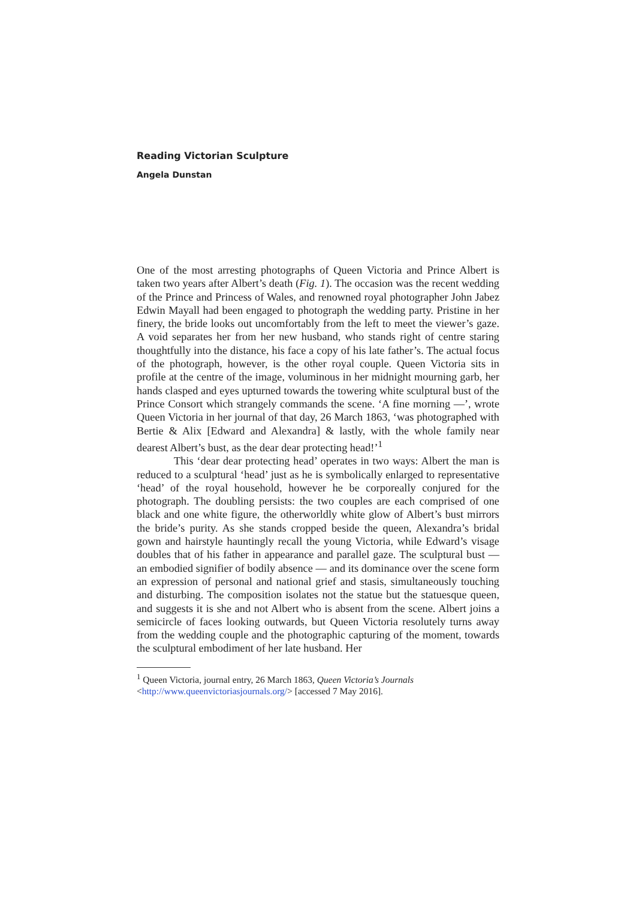Reading Victorian Sculpture
Angela Dunstan
One of the most arresting photographs of Queen Victoria and Prince Albert is taken two years after Albert’s death (Fig. 1). The occasion was the recent wedding of the Prince and Princess of Wales, and renowned royal photographer John Jabez Edwin Mayall had been engaged to photograph the wedding party. Pristine in her finery, the bride looks out uncomfortably from the left to meet the viewer’s gaze. A void separates her from her new husband, who stands right of centre staring thoughtfully into the distance, his face a copy of his late father’s. The actual focus of the photograph, however, is the other royal couple. Queen Victoria sits in profile at the centre of the image, voluminous in her midnight mourning garb, her hands clasped and eyes upturned towards the towering white sculptural bust of the Prince Consort which strangely commands the scene. ‘A fine morning —’, wrote Queen Victoria in her journal of that day, 26 March 1863, ‘was photographed with Bertie & Alix [Edward and Alexandra] & lastly, with the whole family near dearest Albert’s bust, as the dear dear protecting head!’<sup>1</sup>
This ‘dear dear protecting head’ operates in two ways: Albert the man is reduced to a sculptural ‘head’ just as he is symbolically enlarged to representative ‘head’ of the royal household, however he be corporeally conjured for the photograph. The doubling persists: the two couples are each comprised of one black and one white figure, the otherworldly white glow of Albert’s bust mirrors the bride’s purity. As she stands cropped beside the queen, Alexandra’s bridal gown and hairstyle hauntingly recall the young Victoria, while Edward’s visage doubles that of his father in appearance and parallel gaze. The sculptural bust — an embodied signifier of bodily absence — and its dominance over the scene form an expression of personal and national grief and stasis, simultaneously touching and disturbing. The composition isolates not the statue but the statuesque queen, and suggests it is she and not Albert who is absent from the scene. Albert joins a semicircle of faces looking outwards, but Queen Victoria resolutely turns away from the wedding couple and the photographic capturing of the moment, towards the sculptural embodiment of her late husband. Her
<sup>1</sup> Queen Victoria, journal entry, 26 March 1863, Queen Victoria’s Journals <http://www.queenvictoriasjournals.org/> [accessed 7 May 2016].